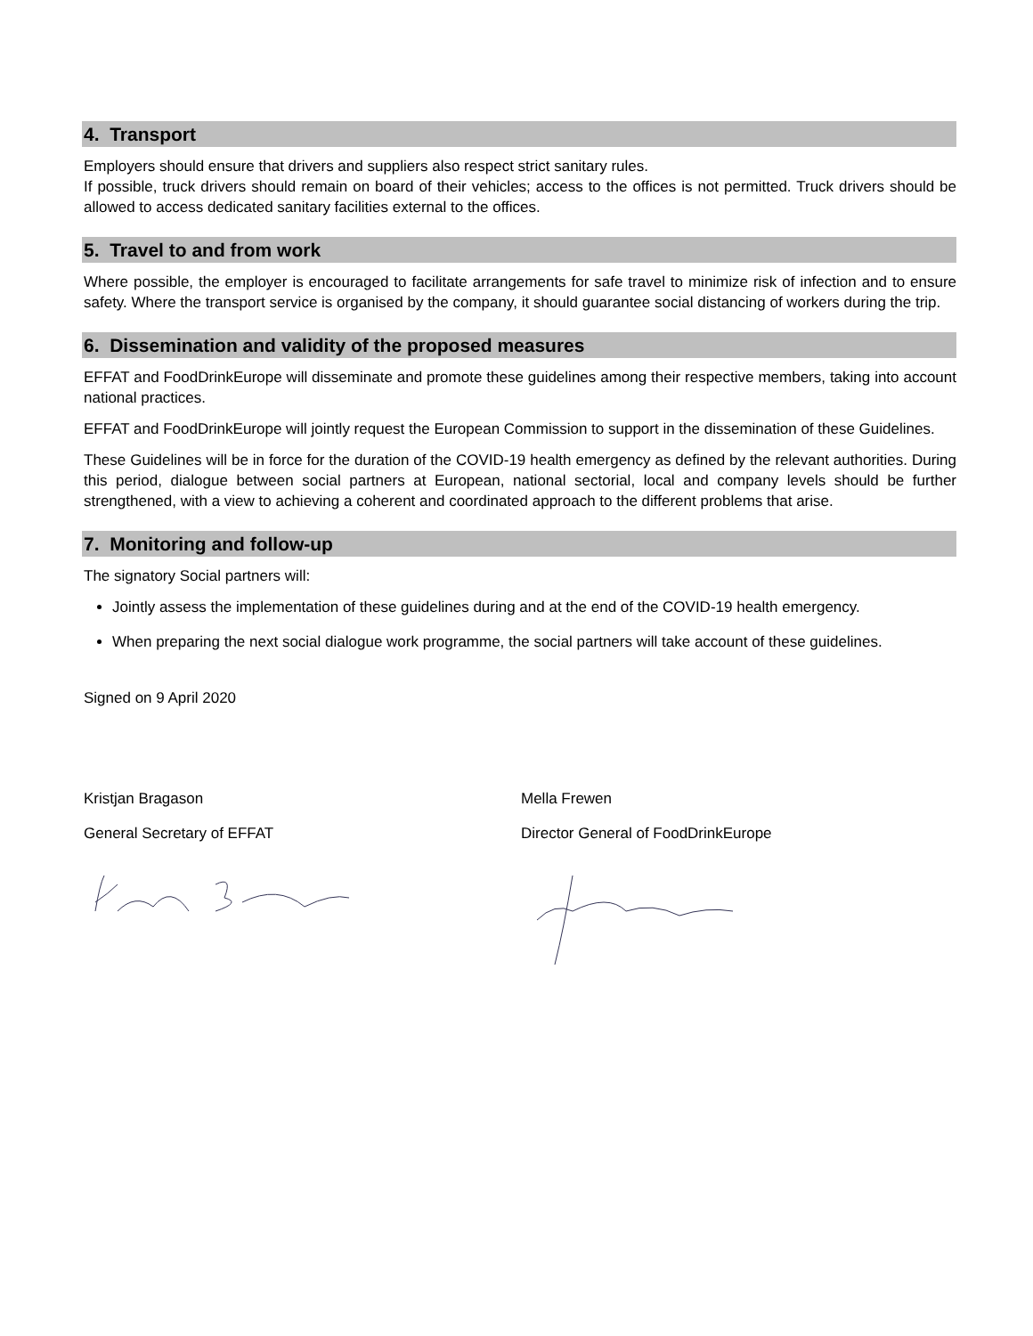4. Transport
Employers should ensure that drivers and suppliers also respect strict sanitary rules.
If possible, truck drivers should remain on board of their vehicles; access to the offices is not permitted. Truck drivers should be allowed to access dedicated sanitary facilities external to the offices.
5. Travel to and from work
Where possible, the employer is encouraged to facilitate arrangements for safe travel to minimize risk of infection and to ensure safety. Where the transport service is organised by the company, it should guarantee social distancing of workers during the trip.
6. Dissemination and validity of the proposed measures
EFFAT and FoodDrinkEurope will disseminate and promote these guidelines among their respective members, taking into account national practices.
EFFAT and FoodDrinkEurope will jointly request the European Commission to support in the dissemination of these Guidelines.
These Guidelines will be in force for the duration of the COVID-19 health emergency as defined by the relevant authorities. During this period, dialogue between social partners at European, national sectorial, local and company levels should be further strengthened, with a view to achieving a coherent and coordinated approach to the different problems that arise.
7. Monitoring and follow-up
The signatory Social partners will:
Jointly assess the implementation of these guidelines during and at the end of the COVID-19 health emergency.
When preparing the next social dialogue work programme, the social partners will take account of these guidelines.
Signed on 9 April 2020
Kristjan Bragason
General Secretary of EFFAT
Mella Frewen
Director General of FoodDrinkEurope